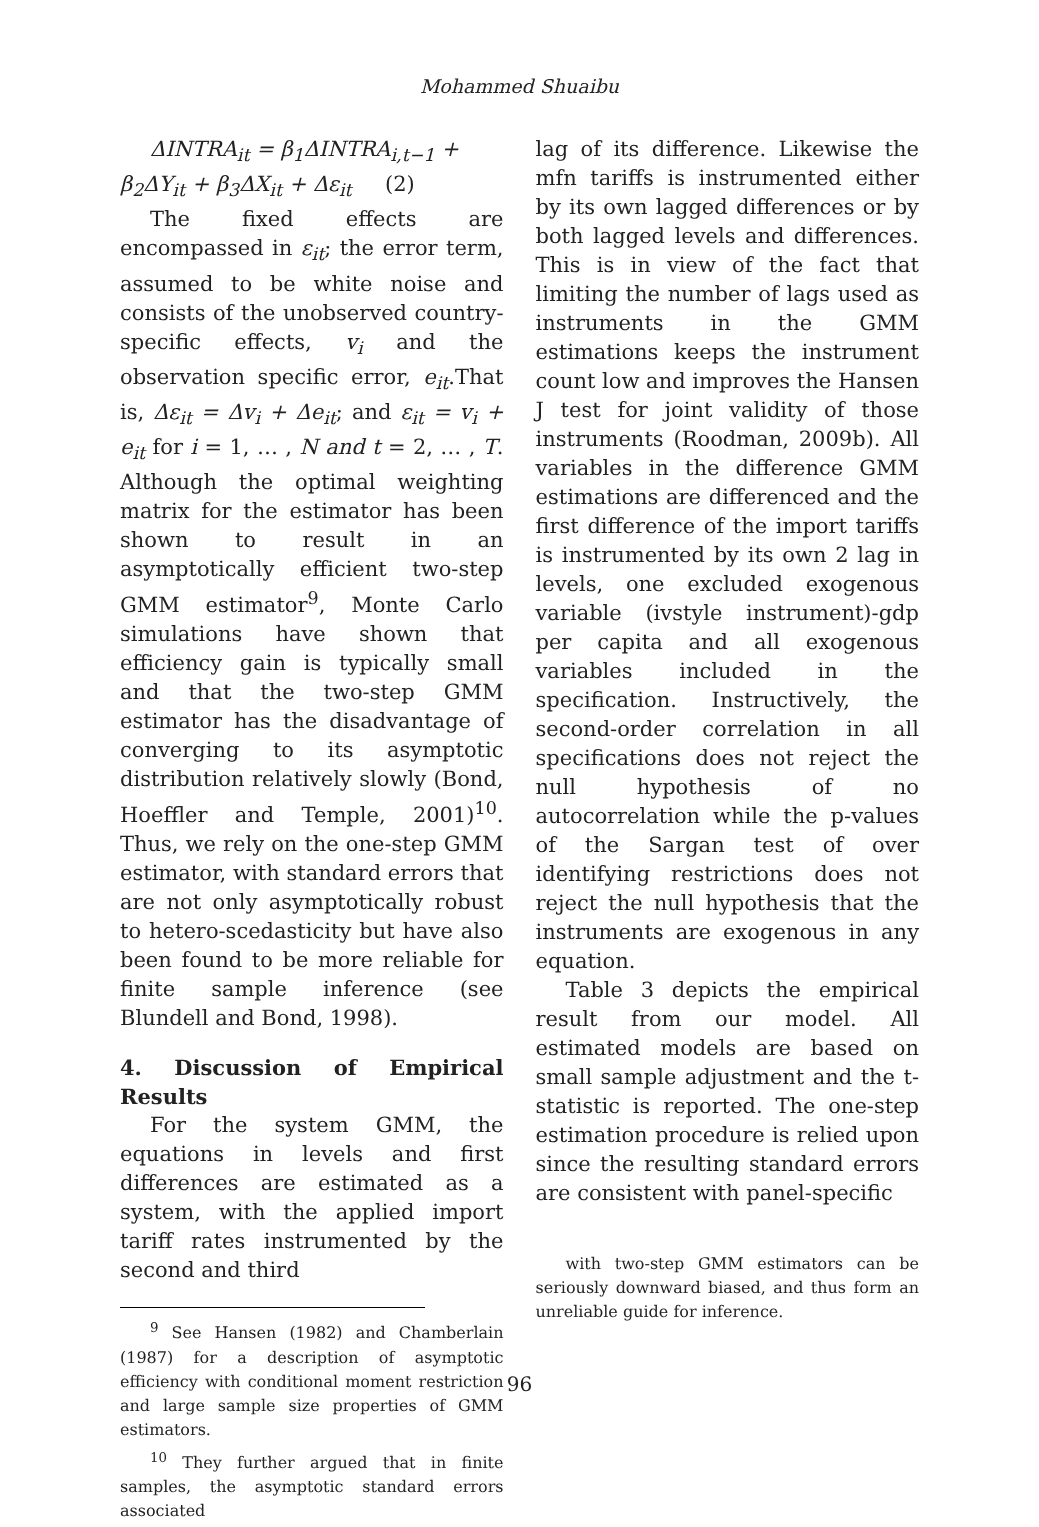Mohammed Shuaibu
ΔINTRA<sub>it</sub> = β<sub>1</sub>ΔINTRA<sub>i,t−1</sub> +
β<sub>2</sub>ΔY<sub>it</sub> + β<sub>3</sub>ΔX<sub>it</sub> + Δε<sub>it</sub> (2)
The fixed effects are encompassed in ε<sub>it</sub>; the error term, assumed to be white noise and consists of the unobserved country-specific effects, v<sub>i</sub> and the observation specific error, e<sub>it</sub>.That is, Δε<sub>it</sub> = Δv<sub>i</sub> + Δe<sub>it</sub>; and ε<sub>it</sub> = v<sub>i</sub> + e<sub>it</sub> for i = 1, … , N and t = 2, … , T. Although the optimal weighting matrix for the estimator has been shown to result in an asymptotically efficient two-step GMM estimator<sup>9</sup>, Monte Carlo simulations have shown that efficiency gain is typically small and that the two-step GMM estimator has the disadvantage of converging to its asymptotic distribution relatively slowly (Bond, Hoeffler and Temple, 2001)<sup>10</sup>. Thus, we rely on the one-step GMM estimator, with standard errors that are not only asymptotically robust to hetero-scedasticity but have also been found to be more reliable for finite sample inference (see Blundell and Bond, 1998).
4. Discussion of Empirical Results
For the system GMM, the equations in levels and first differences are estimated as a system, with the applied import tariff rates instrumented by the second and third
<sup>9</sup> See Hansen (1982) and Chamberlain (1987) for a description of asymptotic efficiency with conditional moment restriction and large sample size properties of GMM estimators.
<sup>10</sup> They further argued that in finite samples, the asymptotic standard errors associated
lag of its difference. Likewise the mfn tariffs is instrumented either by its own lagged differences or by both lagged levels and differences. This is in view of the fact that limiting the number of lags used as instruments in the GMM estimations keeps the instrument count low and improves the Hansen J test for joint validity of those instruments (Roodman, 2009b). All variables in the difference GMM estimations are differenced and the first difference of the import tariffs is instrumented by its own 2 lag in levels, one excluded exogenous variable (ivstyle instrument)-gdp per capita and all exogenous variables included in the specification. Instructively, the second-order correlation in all specifications does not reject the null hypothesis of no autocorrelation while the p-values of the Sargan test of over identifying restrictions does not reject the null hypothesis that the instruments are exogenous in any equation.
Table 3 depicts the empirical result from our model. All estimated models are based on small sample adjustment and the t-statistic is reported. The one-step estimation procedure is relied upon since the resulting standard errors are consistent with panel-specific
with two-step GMM estimators can be seriously downward biased, and thus form an unreliable guide for inference.
96